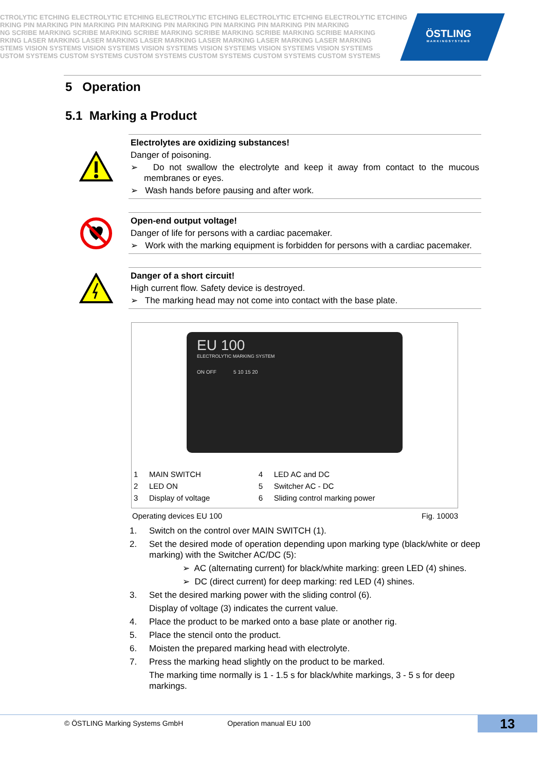CTROLYTIC ETCHING ELECTROLYTIC ETCHING ELECTROLYTIC ETCHING ELECTROLYTIC ETCHING ELECTROLYTIC ETCHING
RKING PIN MARKING PIN MARKING PIN MARKING PIN MARKING PIN MARKING PIN MARKING PIN MARKING
NG SCRIBE MARKING SCRIBE MARKING SCRIBE MARKING SCRIBE MARKING SCRIBE MARKING SCRIBE MARKING
RKING LASER MARKING LASER MARKING LASER MARKING LASER MARKING LASER MARKING LASER MARKING
STEMS VISION SYSTEMS VISION SYSTEMS VISION SYSTEMS VISION SYSTEMS VISION SYSTEMS VISION SYSTEMS
USTOM SYSTEMS CUSTOM SYSTEMS CUSTOM SYSTEMS CUSTOM SYSTEMS CUSTOM SYSTEMS CUSTOM SYSTEMS
ÖSTLING
MARKINGSYSTEMS
5 Operation
5.1 Marking a Product
Electrolytes are oxidizing substances!
Danger of poisoning.
➢ Do not swallow the electrolyte and keep it away from contact to the mucous membranes or eyes.
➢ Wash hands before pausing and after work.
Open-end output voltage!
Danger of life for persons with a cardiac pacemaker.
➢ Work with the marking equipment is forbidden for persons with a cardiac pacemaker.
Danger of a short circuit!
High current flow. Safety device is destroyed.
➢ The marking head may not come into contact with the base plate.
EU 100
ELECTROLYTIC MARKING SYSTEM
ON OFF 5 10 15 20
| 1 | MAIN SWITCH | 4 | LED AC and DC |
| 2 | LED ON | 5 | Switcher AC - DC |
| 3 | Display of voltage | 6 | Sliding control marking power |
Operating devices EU 100 Fig. 10003
1. Switch on the control over MAIN SWITCH (1).
2. Set the desired mode of operation depending upon marking type (black/white or deep marking) with the Switcher AC/DC (5):
➢ AC (alternating current) for black/white marking: green LED (4) shines.
➢ DC (direct current) for deep marking: red LED (4) shines.
3. Set the desired marking power with the sliding control (6).
Display of voltage (3) indicates the current value.
4. Place the product to be marked onto a base plate or another rig.
5. Place the stencil onto the product.
6. Moisten the prepared marking head with electrolyte.
7. Press the marking head slightly on the product to be marked.
The marking time normally is 1 - 1.5 s for black/white markings, 3 - 5 s for deep markings.
© ÖSTLING Marking Systems GmbH Operation manual EU 100
13